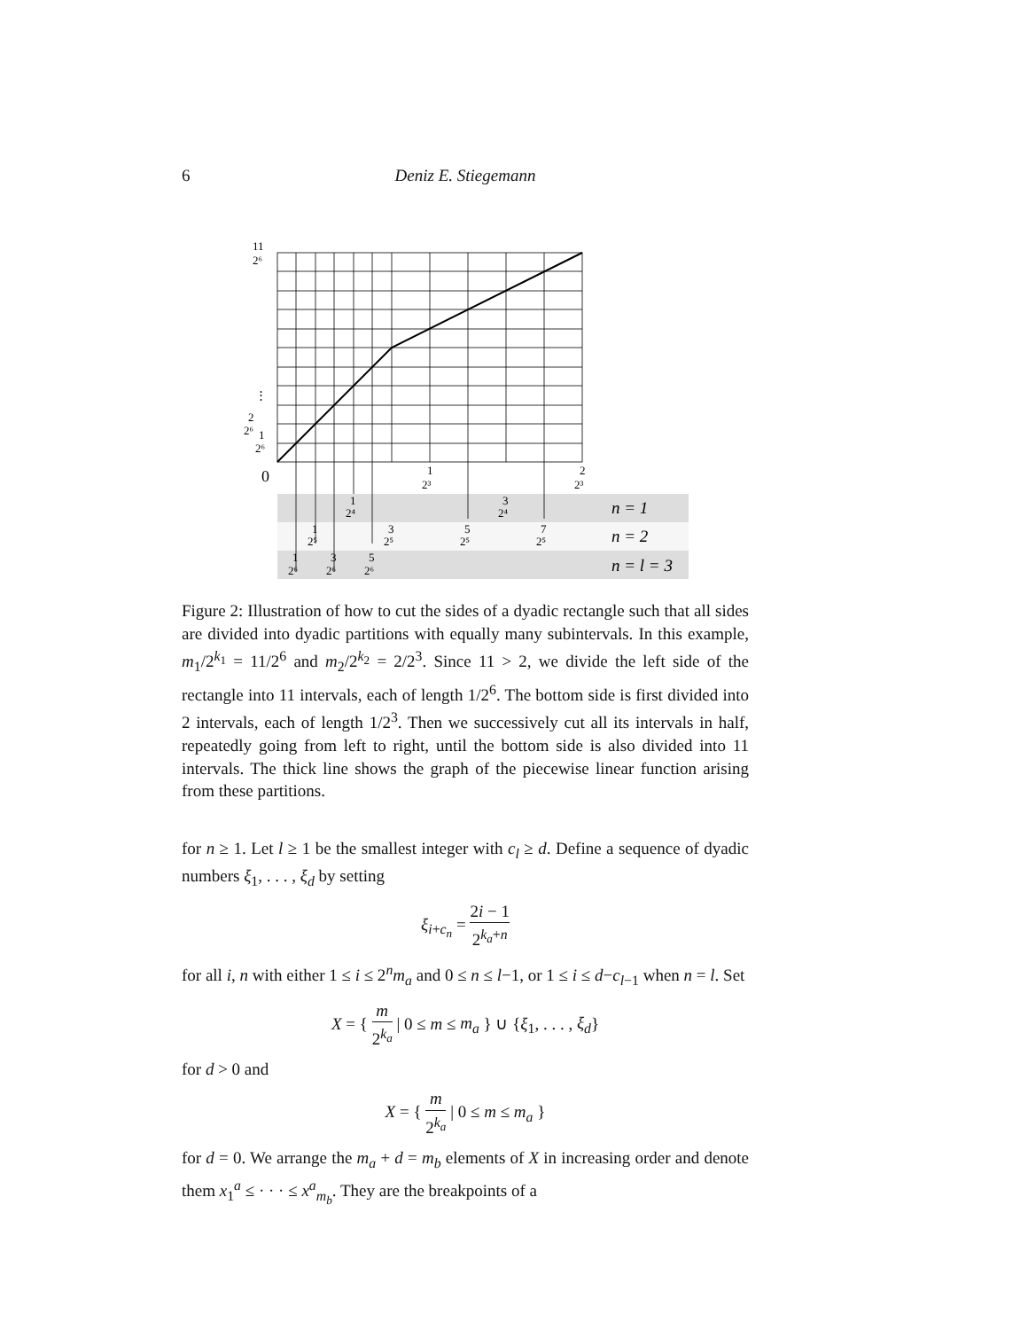6
Deniz E. Stiegemann
11
2⁶
⋮
2
2⁶
1
2⁶
0
1
2³
2
2³
1
2⁴
3
2⁴
1
2⁵
3
2⁵
5
2⁵
7
2⁵
1
2⁶
3
2⁶
5
2⁶
n = 1
n = 2
n = l = 3
Figure 2: Illustration of how to cut the sides of a dyadic rectangle such that all sides are divided into dyadic partitions with equally many subintervals. In this example, m<sub>1</sub>/2<sup>k<sub>1</sub></sup> = 11/2<sup>6</sup> and m<sub>2</sub>/2<sup>k<sub>2</sub></sup> = 2/2<sup>3</sup>. Since 11 > 2, we divide the left side of the rectangle into 11 intervals, each of length 1/2<sup>6</sup>. The bottom side is first divided into 2 intervals, each of length 1/2<sup>3</sup>. Then we successively cut all its intervals in half, repeatedly going from left to right, until the bottom side is also divided into 11 intervals. The thick line shows the graph of the piecewise linear function arising from these partitions.
for n ≥ 1. Let l ≥ 1 be the smallest integer with c<sub>l</sub> ≥ d. Define a sequence of dyadic numbers ξ<sub>1</sub>, . . . , ξ<sub>d</sub> by setting
ξ<sub>i+c<sub>n</sub></sub> = 2i − 1 2<sup>k<sub>a</sub>+n</sup>
for all i, n with either 1 ≤ i ≤ 2<sup>n</sup>m<sub>a</sub> and 0 ≤ n ≤ l−1, or 1 ≤ i ≤ d−c<sub>l−1</sub> when n = l. Set
X = { m 2<sup>k<sub>a</sub></sup> | 0 ≤ m ≤ m<sub>a</sub> } ∪ {ξ<sub>1</sub>, . . . , ξ<sub>d</sub>}
for d > 0 and
X = { m 2<sup>k<sub>a</sub></sup> | 0 ≤ m ≤ m<sub>a</sub> }
for d = 0. We arrange the m<sub>a</sub> + d = m<sub>b</sub> elements of X in increasing order and denote them x<sub>1</sub><sup>a</sup> ≤ · · · ≤ x<sup>a</sup><sub>m<sub>b</sub></sub>. They are the breakpoints of a